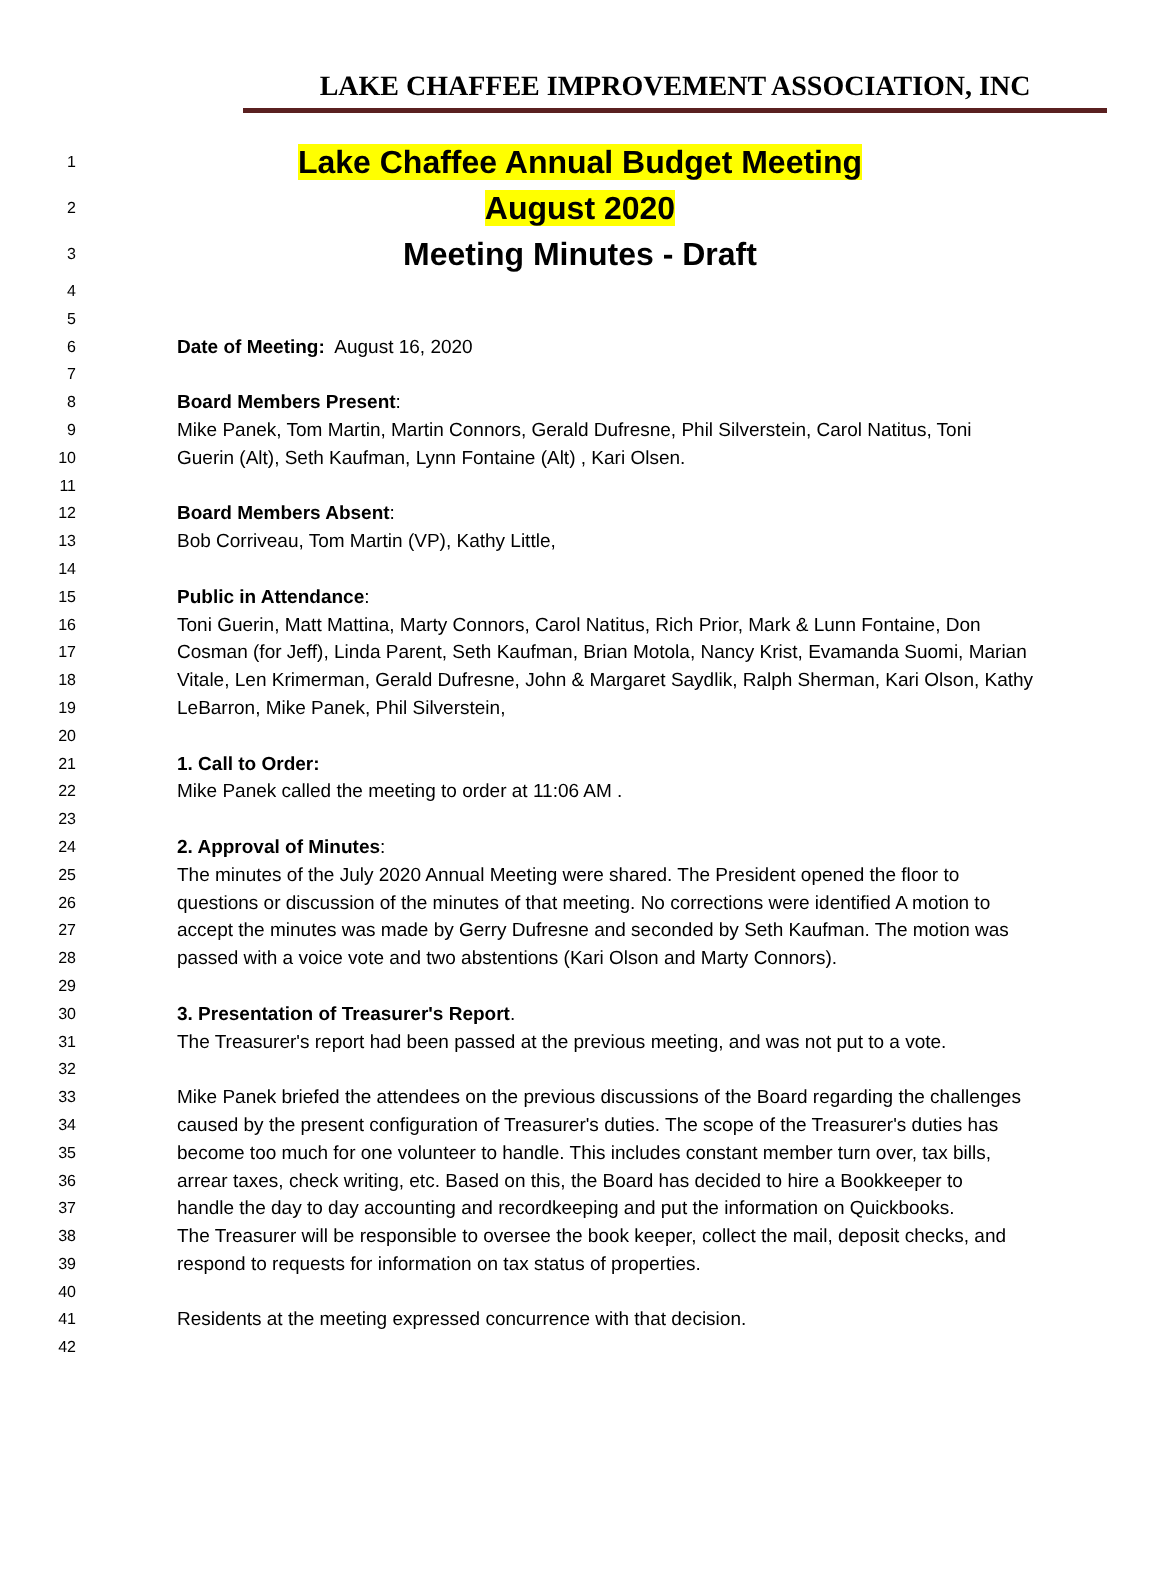LAKE CHAFFEE IMPROVEMENT ASSOCIATION, INC
1 Lake Chaffee Annual Budget Meeting
2 August 2020
3 Meeting Minutes - Draft
4
5
6 Date of Meeting: August 16, 2020
7
8 Board Members Present:
9 Mike Panek, Tom Martin, Martin Connors, Gerald Dufresne, Phil Silverstein, Carol Natitus, Toni
10 Guerin (Alt), Seth Kaufman, Lynn Fontaine (Alt) , Kari Olsen.
11
12 Board Members Absent:
13 Bob Corriveau, Tom Martin (VP), Kathy Little,
14
15 Public in Attendance:
16 Toni Guerin, Matt Mattina, Marty Connors, Carol Natitus, Rich Prior, Mark & Lunn Fontaine, Don
17 Cosman (for Jeff), Linda Parent, Seth Kaufman, Brian Motola, Nancy Krist, Evamanda Suomi, Marian
18 Vitale, Len Krimerman, Gerald Dufresne, John & Margaret Saydlik, Ralph Sherman, Kari Olson, Kathy
19 LeBarron, Mike Panek, Phil Silverstein,
20
21 1. Call to Order:
22 Mike Panek called the meeting to order at 11:06 AM .
23
24 2. Approval of Minutes:
25 The minutes of the July 2020 Annual Meeting were shared. The President opened the floor to
26 questions or discussion of the minutes of that meeting. No corrections were identified A motion to
27 accept the minutes was made by Gerry Dufresne and seconded by Seth Kaufman. The motion was
28 passed with a voice vote and two abstentions (Kari Olson and Marty Connors).
29
30 3. Presentation of Treasurer's Report.
31 The Treasurer's report had been passed at the previous meeting, and was not put to a vote.
32
33 Mike Panek briefed the attendees on the previous discussions of the Board regarding the challenges
34 caused by the present configuration of Treasurer's duties. The scope of the Treasurer's duties has
35 become too much for one volunteer to handle. This includes constant member turn over, tax bills,
36 arrear taxes, check writing, etc. Based on this, the Board has decided to hire a Bookkeeper to
37 handle the day to day accounting and recordkeeping and put the information on Quickbooks.
38 The Treasurer will be responsible to oversee the book keeper, collect the mail, deposit checks, and
39 respond to requests for information on tax status of properties.
40
41 Residents at the meeting expressed concurrence with that decision.
42